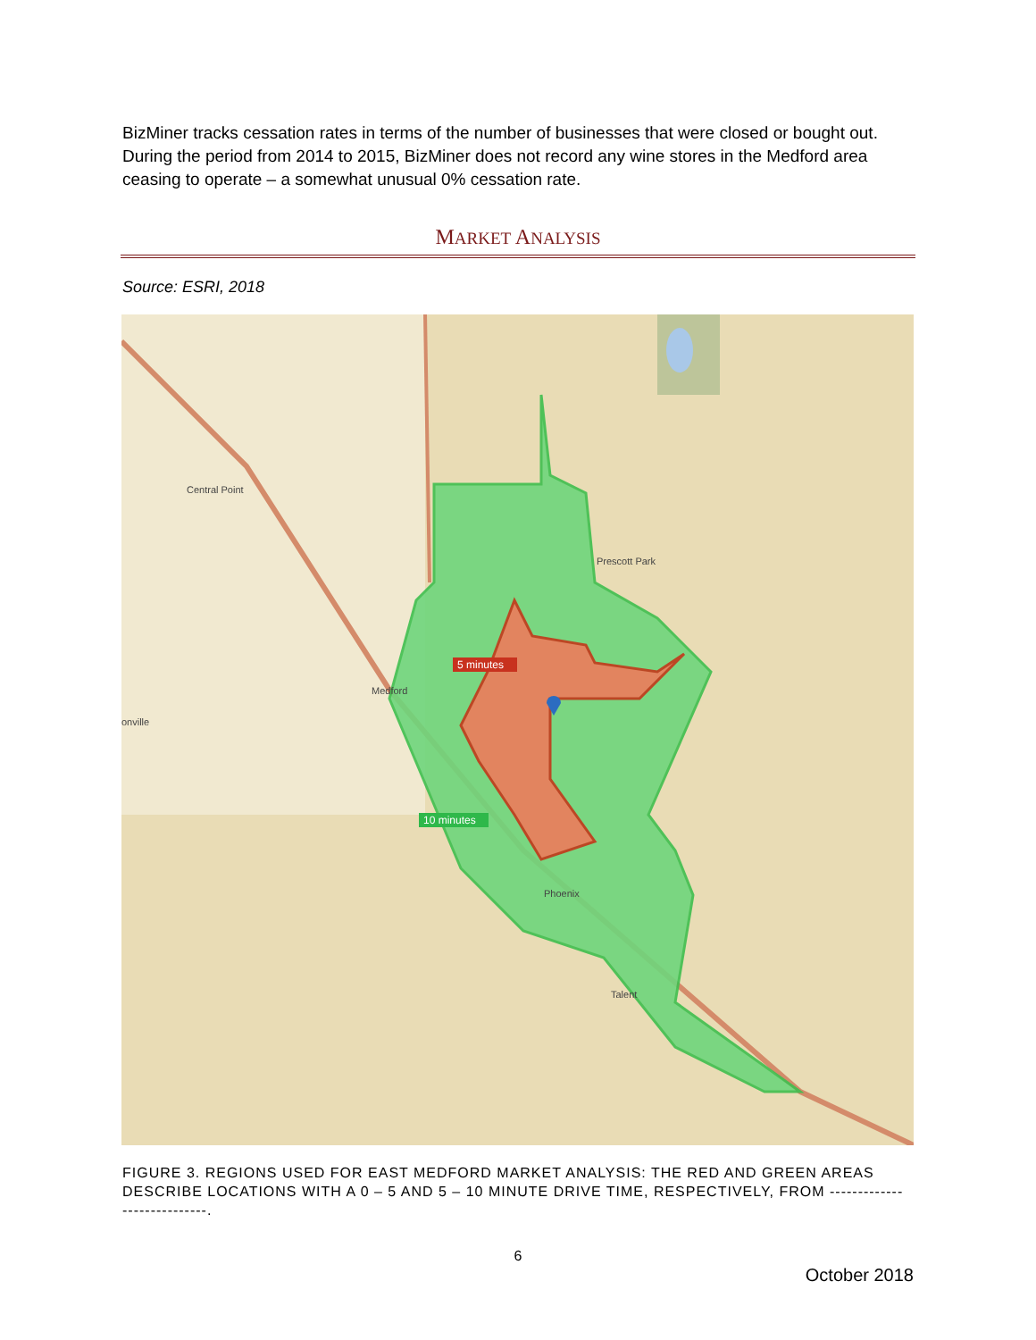BizMiner tracks cessation rates in terms of the number of businesses that were closed or bought out. During the period from 2014 to 2015, BizMiner does not record any wine stores in the Medford area ceasing to operate – a somewhat unusual 0% cessation rate.
MARKET ANALYSIS
Source: ESRI, 2018
5 minutes
10 minutes
Central Point
Medford
Phoenix
Talent
Prescott Park
onville
FIGURE 3. REGIONS USED FOR EAST MEDFORD MARKET ANALYSIS: THE RED AND GREEN AREAS DESCRIBE LOCATIONS WITH A 0 – 5 AND 5 – 10 MINUTE DRIVE TIME, RESPECTIVELY, FROM ----------------------------.
6
October 2018